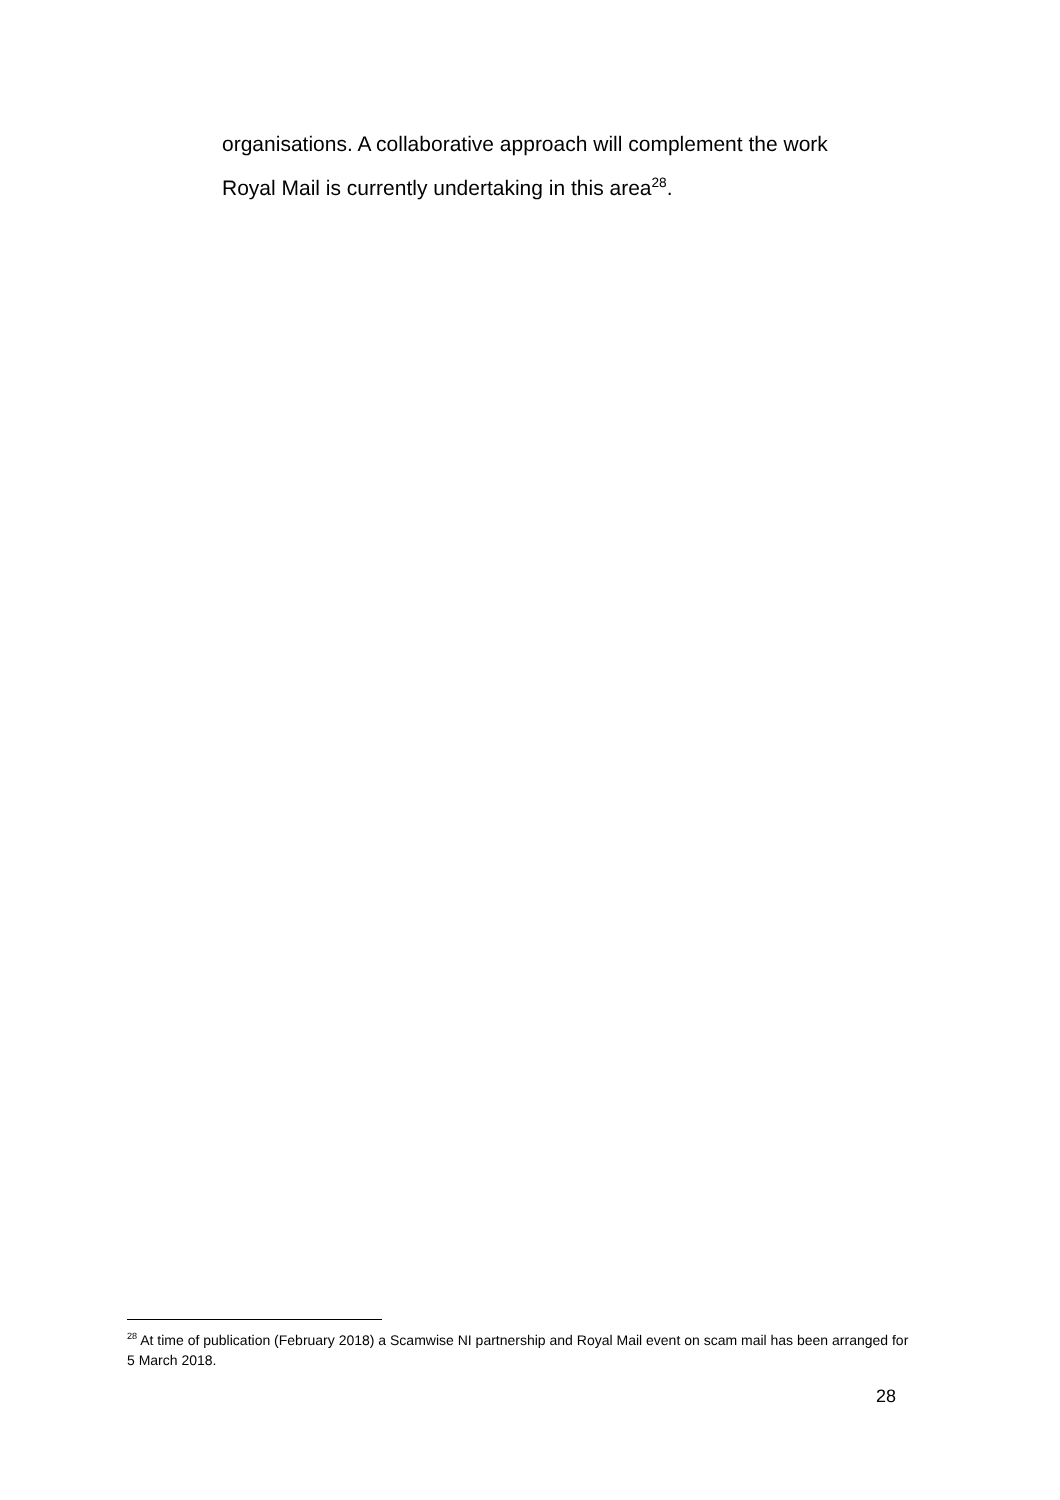organisations. A collaborative approach will complement the work
Royal Mail is currently undertaking in this area<sup>28</sup>.
<sup>28</sup> At time of publication (February 2018) a Scamwise NI partnership and Royal Mail event on scam mail has been arranged for 5 March 2018.
28